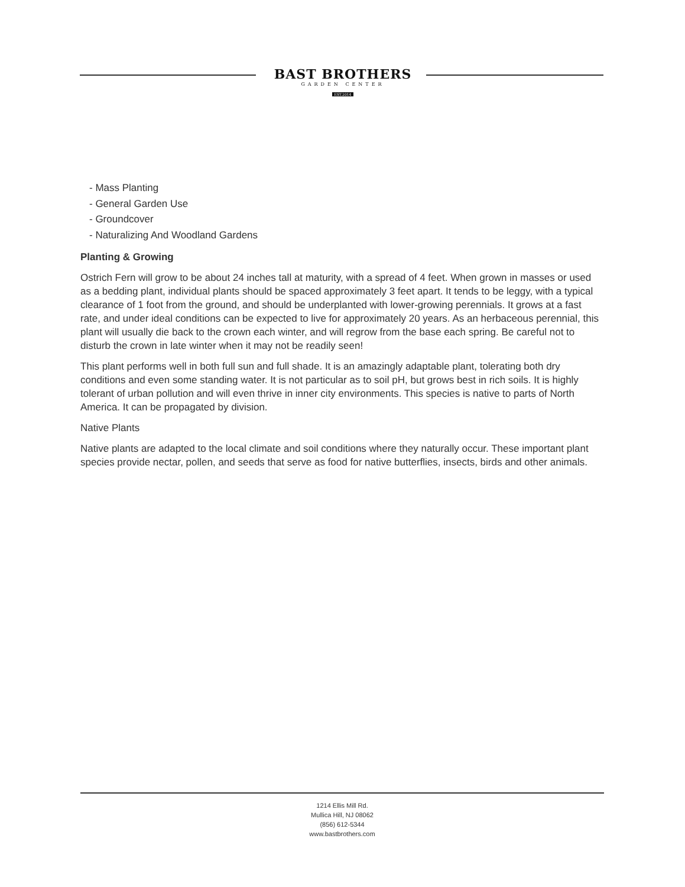BAST BROTHERS
GARDEN CENTER
EST.2014
- Mass Planting
- General Garden Use
- Groundcover
- Naturalizing And Woodland Gardens
Planting & Growing
Ostrich Fern will grow to be about 24 inches tall at maturity, with a spread of 4 feet. When grown in masses or used as a bedding plant, individual plants should be spaced approximately 3 feet apart. It tends to be leggy, with a typical clearance of 1 foot from the ground, and should be underplanted with lower-growing perennials. It grows at a fast rate, and under ideal conditions can be expected to live for approximately 20 years. As an herbaceous perennial, this plant will usually die back to the crown each winter, and will regrow from the base each spring. Be careful not to disturb the crown in late winter when it may not be readily seen!
This plant performs well in both full sun and full shade. It is an amazingly adaptable plant, tolerating both dry conditions and even some standing water. It is not particular as to soil pH, but grows best in rich soils. It is highly tolerant of urban pollution and will even thrive in inner city environments. This species is native to parts of North America. It can be propagated by division.
Native Plants
Native plants are adapted to the local climate and soil conditions where they naturally occur. These important plant species provide nectar, pollen, and seeds that serve as food for native butterflies, insects, birds and other animals.
1214 Ellis Mill Rd.
Mullica Hill, NJ 08062
(856) 612-5344
www.bastbrothers.com